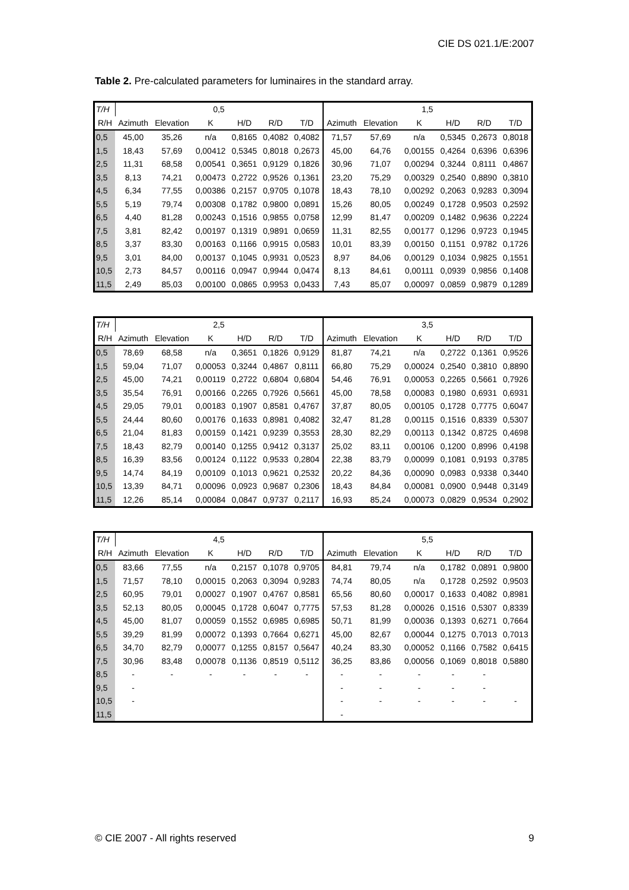CIE DS 021.1/E:2007
Table 2. Pre-calculated parameters for luminaires in the standard array.
| T/H | 0,5 | | | | | | 1,5 | | | | | |
| --- | --- | --- | --- | --- | --- | --- | --- | --- | --- | --- | --- | --- |
| R/H | Azimuth | Elevation | K | H/D | R/D | T/D | Azimuth | Elevation | K | H/D | R/D | T/D |
| 0,5 | 45,00 | 35,26 | n/a | 0,8165 | 0,4082 | 0,4082 | 71,57 | 57,69 | n/a | 0,5345 | 0,2673 | 0,8018 |
| 1,5 | 18,43 | 57,69 | 0,00412 | 0,5345 | 0,8018 | 0,2673 | 45,00 | 64,76 | 0,00155 | 0,4264 | 0,6396 | 0,6396 |
| 2,5 | 11,31 | 68,58 | 0,00541 | 0,3651 | 0,9129 | 0,1826 | 30,96 | 71,07 | 0,00294 | 0,3244 | 0,8111 | 0,4867 |
| 3,5 | 8,13 | 74,21 | 0,00473 | 0,2722 | 0,9526 | 0,1361 | 23,20 | 75,29 | 0,00329 | 0,2540 | 0,8890 | 0,3810 |
| 4,5 | 6,34 | 77,55 | 0,00386 | 0,2157 | 0,9705 | 0,1078 | 18,43 | 78,10 | 0,00292 | 0,2063 | 0,9283 | 0,3094 |
| 5,5 | 5,19 | 79,74 | 0,00308 | 0,1782 | 0,9800 | 0,0891 | 15,26 | 80,05 | 0,00249 | 0,1728 | 0,9503 | 0,2592 |
| 6,5 | 4,40 | 81,28 | 0,00243 | 0,1516 | 0,9855 | 0,0758 | 12,99 | 81,47 | 0,00209 | 0,1482 | 0,9636 | 0,2224 |
| 7,5 | 3,81 | 82,42 | 0,00197 | 0,1319 | 0,9891 | 0,0659 | 11,31 | 82,55 | 0,00177 | 0,1296 | 0,9723 | 0,1945 |
| 8,5 | 3,37 | 83,30 | 0,00163 | 0,1166 | 0,9915 | 0,0583 | 10,01 | 83,39 | 0,00150 | 0,1151 | 0,9782 | 0,1726 |
| 9,5 | 3,01 | 84,00 | 0,00137 | 0,1045 | 0,9931 | 0,0523 | 8,97 | 84,06 | 0,00129 | 0,1034 | 0,9825 | 0,1551 |
| 10,5 | 2,73 | 84,57 | 0,00116 | 0,0947 | 0,9944 | 0,0474 | 8,13 | 84,61 | 0,00111 | 0,0939 | 0,9856 | 0,1408 |
| 11,5 | 2,49 | 85,03 | 0,00100 | 0,0865 | 0,9953 | 0,0433 | 7,43 | 85,07 | 0,00097 | 0,0859 | 0,9879 | 0,1289 |
| T/H | 2,5 | | | | | | 3,5 | | | | | |
| --- | --- | --- | --- | --- | --- | --- | --- | --- | --- | --- | --- | --- |
| R/H | Azimuth | Elevation | K | H/D | R/D | T/D | Azimuth | Elevation | K | H/D | R/D | T/D |
| 0,5 | 78,69 | 68,58 | n/a | 0,3651 | 0,1826 | 0,9129 | 81,87 | 74,21 | n/a | 0,2722 | 0,1361 | 0,9526 |
| 1,5 | 59,04 | 71,07 | 0,00053 | 0,3244 | 0,4867 | 0,8111 | 66,80 | 75,29 | 0,00024 | 0,2540 | 0,3810 | 0,8890 |
| 2,5 | 45,00 | 74,21 | 0,00119 | 0,2722 | 0,6804 | 0,6804 | 54,46 | 76,91 | 0,00053 | 0,2265 | 0,5661 | 0,7926 |
| 3,5 | 35,54 | 76,91 | 0,00166 | 0,2265 | 0,7926 | 0,5661 | 45,00 | 78,58 | 0,00083 | 0,1980 | 0,6931 | 0,6931 |
| 4,5 | 29,05 | 79,01 | 0,00183 | 0,1907 | 0,8581 | 0,4767 | 37,87 | 80,05 | 0,00105 | 0,1728 | 0,7775 | 0,6047 |
| 5,5 | 24,44 | 80,60 | 0,00176 | 0,1633 | 0,8981 | 0,4082 | 32,47 | 81,28 | 0,00115 | 0,1516 | 0,8339 | 0,5307 |
| 6,5 | 21,04 | 81,83 | 0,00159 | 0,1421 | 0,9239 | 0,3553 | 28,30 | 82,29 | 0,00113 | 0,1342 | 0,8725 | 0,4698 |
| 7,5 | 18,43 | 82,79 | 0,00140 | 0,1255 | 0,9412 | 0,3137 | 25,02 | 83,11 | 0,00106 | 0,1200 | 0,8996 | 0,4198 |
| 8,5 | 16,39 | 83,56 | 0,00124 | 0,1122 | 0,9533 | 0,2804 | 22,38 | 83,79 | 0,00099 | 0,1081 | 0,9193 | 0,3785 |
| 9,5 | 14,74 | 84,19 | 0,00109 | 0,1013 | 0,9621 | 0,2532 | 20,22 | 84,36 | 0,00090 | 0,0983 | 0,9338 | 0,3440 |
| 10,5 | 13,39 | 84,71 | 0,00096 | 0,0923 | 0,9687 | 0,2306 | 18,43 | 84,84 | 0,00081 | 0,0900 | 0,9448 | 0,3149 |
| 11,5 | 12,26 | 85,14 | 0,00084 | 0,0847 | 0,9737 | 0,2117 | 16,93 | 85,24 | 0,00073 | 0,0829 | 0,9534 | 0,2902 |
| T/H | 4,5 | | | | | | 5,5 | | | | | |
| --- | --- | --- | --- | --- | --- | --- | --- | --- | --- | --- | --- | --- |
| R/H | Azimuth | Elevation | K | H/D | R/D | T/D | Azimuth | Elevation | K | H/D | R/D | T/D |
| 0,5 | 83,66 | 77,55 | n/a | 0,2157 | 0,1078 | 0,9705 | 84,81 | 79,74 | n/a | 0,1782 | 0,0891 | 0,9800 |
| 1,5 | 71,57 | 78,10 | 0,00015 | 0,2063 | 0,3094 | 0,9283 | 74,74 | 80,05 | n/a | 0,1728 | 0,2592 | 0,9503 |
| 2,5 | 60,95 | 79,01 | 0,00027 | 0,1907 | 0,4767 | 0,8581 | 65,56 | 80,60 | 0,00017 | 0,1633 | 0,4082 | 0,8981 |
| 3,5 | 52,13 | 80,05 | 0,00045 | 0,1728 | 0,6047 | 0,7775 | 57,53 | 81,28 | 0,00026 | 0,1516 | 0,5307 | 0,8339 |
| 4,5 | 45,00 | 81,07 | 0,00059 | 0,1552 | 0,6985 | 0,6985 | 50,71 | 81,99 | 0,00036 | 0,1393 | 0,6271 | 0,7664 |
| 5,5 | 39,29 | 81,99 | 0,00072 | 0,1393 | 0,7664 | 0,6271 | 45,00 | 82,67 | 0,00044 | 0,1275 | 0,7013 | 0,7013 |
| 6,5 | 34,70 | 82,79 | 0,00077 | 0,1255 | 0,8157 | 0,5647 | 40,24 | 83,30 | 0,00052 | 0,1166 | 0,7582 | 0,6415 |
| 7,5 | 30,96 | 83,48 | 0,00078 | 0,1136 | 0,8519 | 0,5112 | 36,25 | 83,86 | 0,00056 | 0,1069 | 0,8018 | 0,5880 |
| 8,5 | - | - | - | - | - | - | - | - | - | - | - | |
| 9,5 | - | | | | | | - | - | - | - | - | |
| 10,5 | - | | | | | | - | - | - | - | - | - |
| 11,5 | | | | | | | - | | | | | |
© CIE 2007 - All rights reserved 9